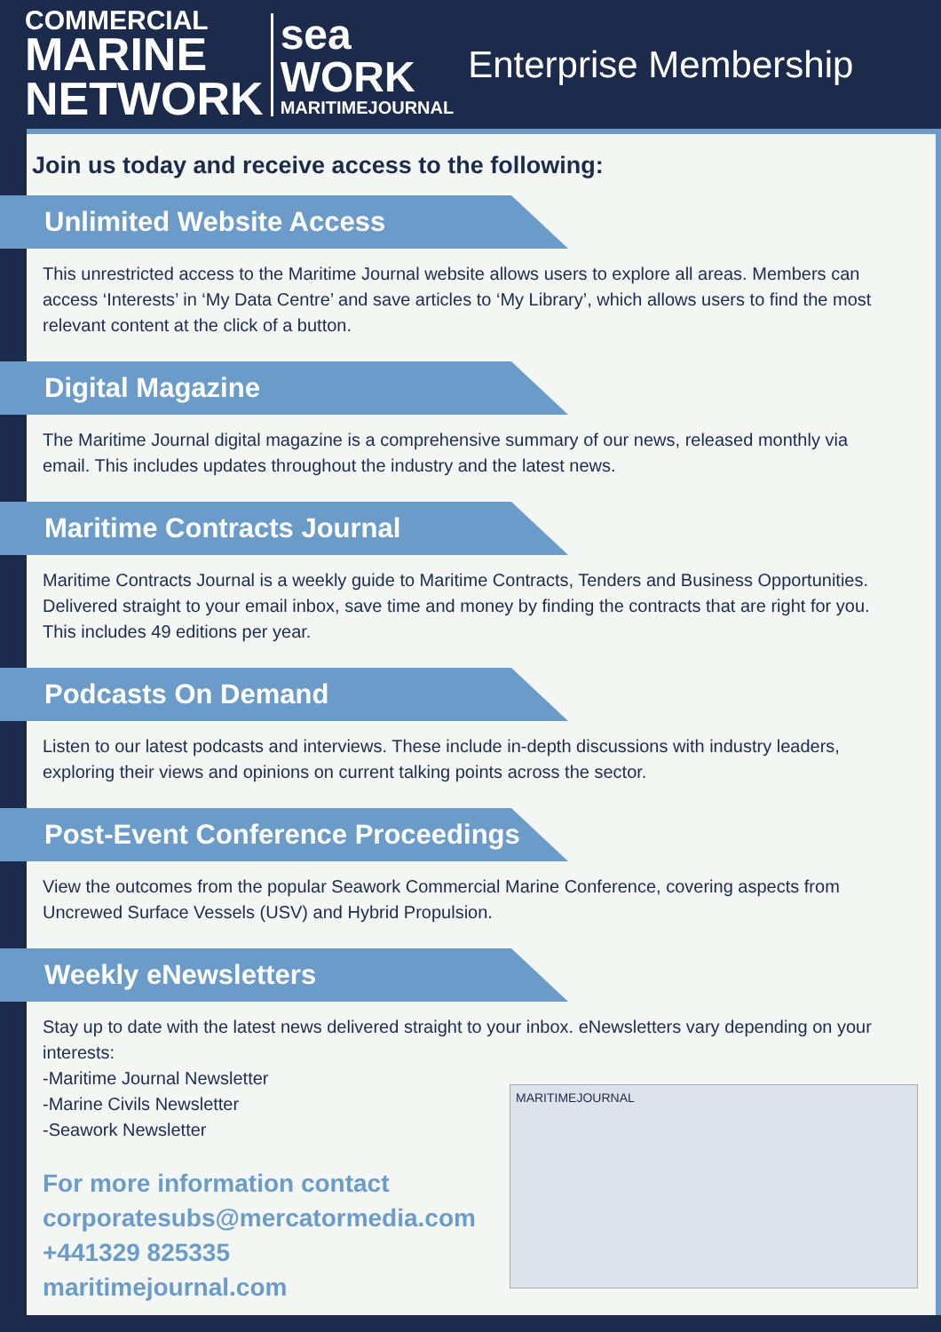COMMERCIAL
MARINE
NETWORK
sea
WORK
MARITIMEJOURNAL
Enterprise Membership
Join us today and receive access to the following:
Unlimited Website Access
This unrestricted access to the Maritime Journal website allows users to explore all areas. Members can access ‘Interests’ in ‘My Data Centre’ and save articles to ‘My Library’, which allows users to find the most relevant content at the click of a button.
Digital Magazine
The Maritime Journal digital magazine is a comprehensive summary of our news, released monthly via email. This includes updates throughout the industry and the latest news.
Maritime Contracts Journal
Maritime Contracts Journal is a weekly guide to Maritime Contracts, Tenders and Business Opportunities. Delivered straight to your email inbox, save time and money by finding the contracts that are right for you. This includes 49 editions per year.
Podcasts On Demand
Listen to our latest podcasts and interviews. These include in-depth discussions with industry leaders, exploring their views and opinions on current talking points across the sector.
Post-Event Conference Proceedings
View the outcomes from the popular Seawork Commercial Marine Conference, covering aspects from Uncrewed Surface Vessels (USV) and Hybrid Propulsion.
Weekly eNewsletters
Stay up to date with the latest news delivered straight to your inbox. eNewsletters vary depending on your interests:
-Maritime Journal Newsletter
-Marine Civils Newsletter
-Seawork Newsletter
For more information contact
corporatesubs@mercatormedia.com
+441329 825335
maritimejournal.com
MARITIMEJOURNAL